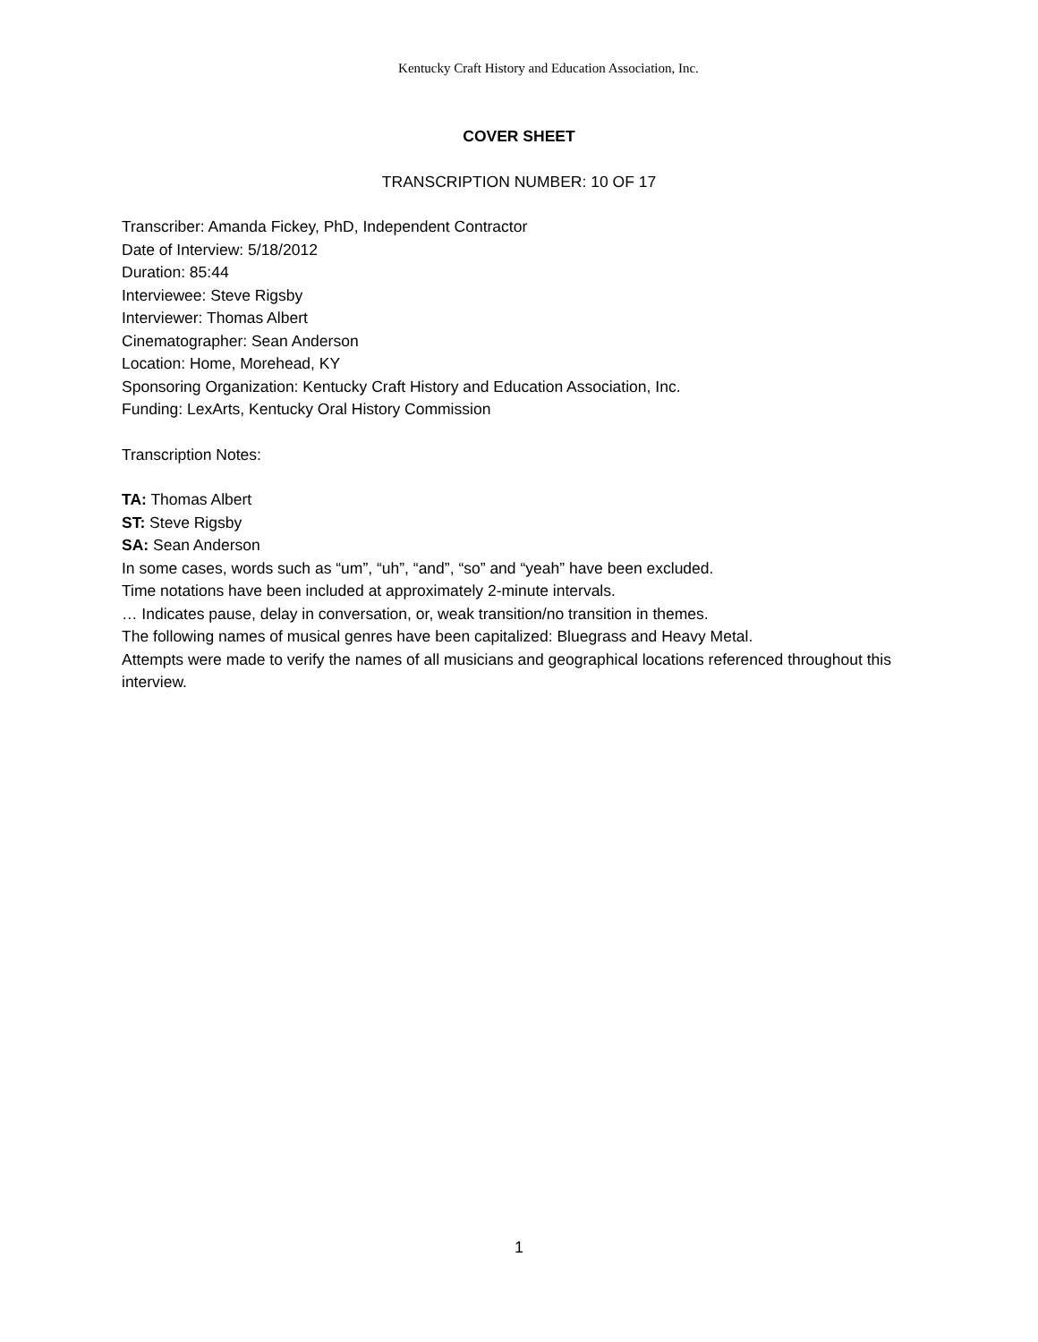Kentucky Craft History and Education Association, Inc.
COVER SHEET
TRANSCRIPTION NUMBER: 10 OF 17
Transcriber: Amanda Fickey, PhD, Independent Contractor
Date of Interview: 5/18/2012
Duration: 85:44
Interviewee: Steve Rigsby
Interviewer: Thomas Albert
Cinematographer: Sean Anderson
Location: Home, Morehead, KY
Sponsoring Organization: Kentucky Craft History and Education Association, Inc.
Funding: LexArts, Kentucky Oral History Commission
Transcription Notes:
TA: Thomas Albert
ST: Steve Rigsby
SA: Sean Anderson
In some cases, words such as “um”, “uh”, “and”, “so” and “yeah” have been excluded.
Time notations have been included at approximately 2-minute intervals.
… Indicates pause, delay in conversation, or, weak transition/no transition in themes.
The following names of musical genres have been capitalized: Bluegrass and Heavy Metal.
Attempts were made to verify the names of all musicians and geographical locations referenced throughout this interview.
1